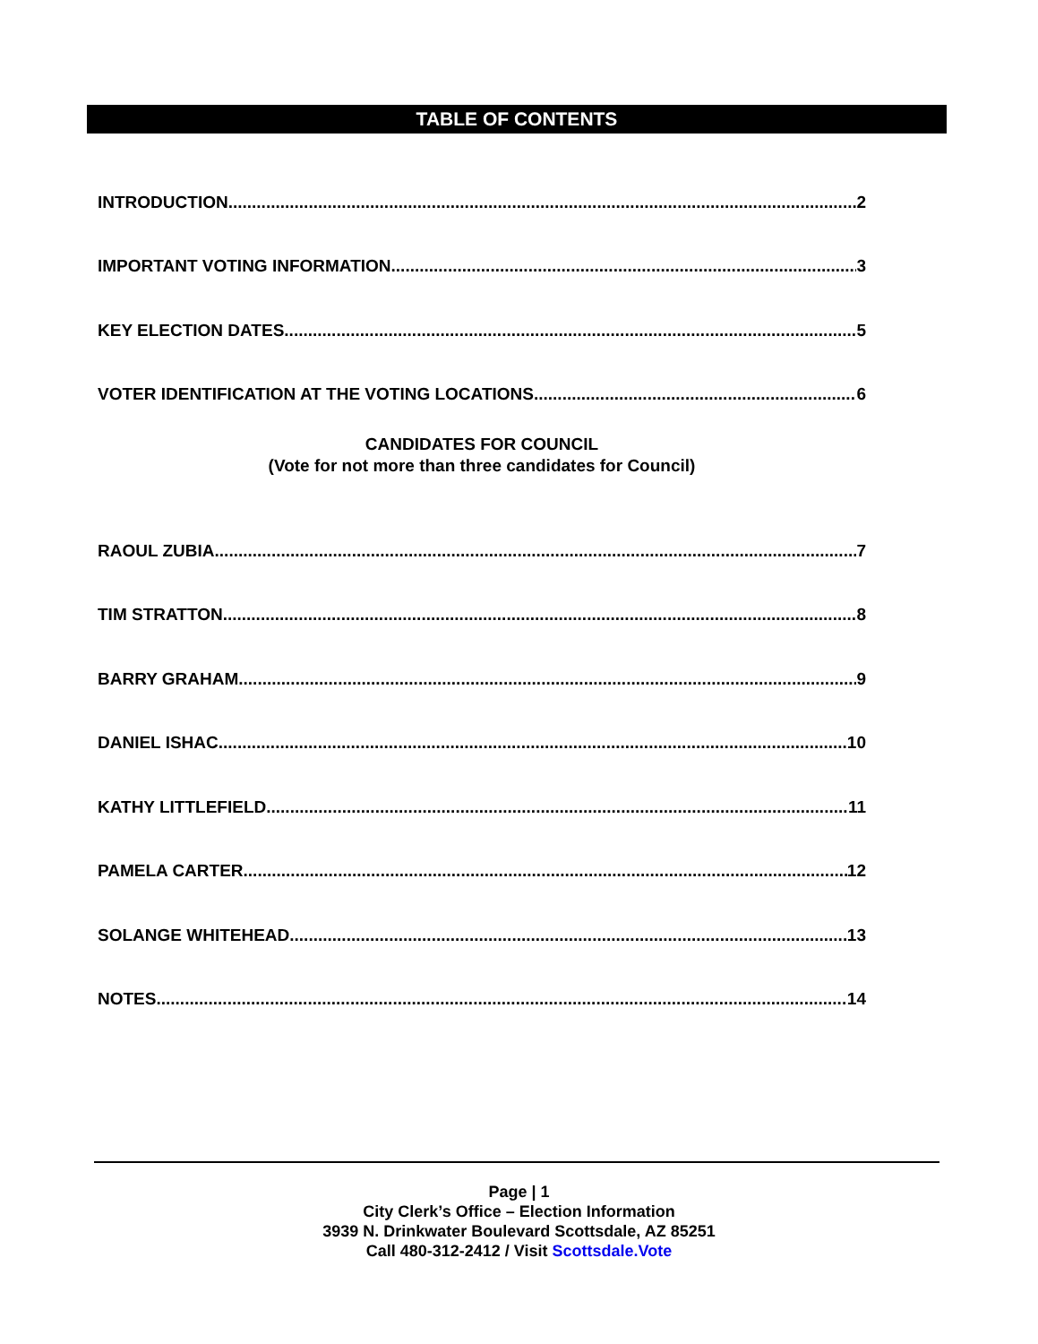TABLE OF CONTENTS
INTRODUCTION 2
IMPORTANT VOTING INFORMATION 3
KEY ELECTION DATES 5
VOTER IDENTIFICATION AT THE VOTING LOCATIONS 6
CANDIDATES FOR COUNCIL
(Vote for not more than three candidates for Council)
RAOUL ZUBIA 7
TIM STRATTON 8
BARRY GRAHAM 9
DANIEL ISHAC 10
KATHY LITTLEFIELD 11
PAMELA CARTER 12
SOLANGE WHITEHEAD 13
NOTES 14
Page | 1
City Clerk’s Office – Election Information
3939 N. Drinkwater Boulevard Scottsdale, AZ 85251
Call 480-312-2412 / Visit Scottsdale.Vote